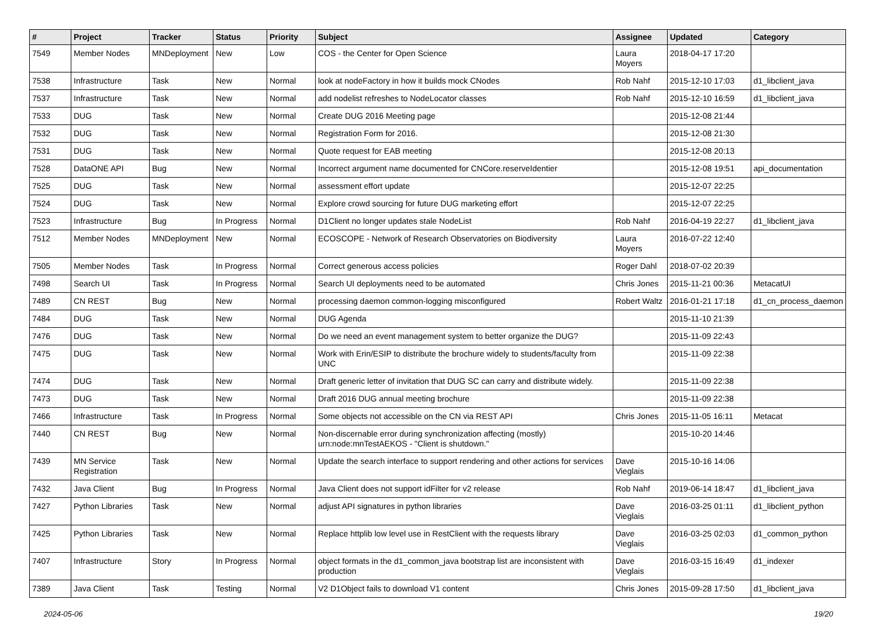| # | Project | Tracker | Status | Priority | Subject | Assignee | Updated | Category |
| --- | --- | --- | --- | --- | --- | --- | --- | --- |
| 7549 | Member Nodes | MNDeployment | New | Low | COS - the Center for Open Science | Laura Moyers | 2018-04-17 17:20 | |
| 7538 | Infrastructure | Task | New | Normal | look at nodeFactory in how it builds mock CNodes | Rob Nahf | 2015-12-10 17:03 | d1_libclient_java |
| 7537 | Infrastructure | Task | New | Normal | add nodelist refreshes to NodeLocator classes | Rob Nahf | 2015-12-10 16:59 | d1_libclient_java |
| 7533 | DUG | Task | New | Normal | Create DUG 2016 Meeting page | | 2015-12-08 21:44 | |
| 7532 | DUG | Task | New | Normal | Registration Form for 2016. | | 2015-12-08 21:30 | |
| 7531 | DUG | Task | New | Normal | Quote request for EAB meeting | | 2015-12-08 20:13 | |
| 7528 | DataONE API | Bug | New | Normal | Incorrect argument name documented for CNCore.reserveIdentier | | 2015-12-08 19:51 | api_documentation |
| 7525 | DUG | Task | New | Normal | assessment effort update | | 2015-12-07 22:25 | |
| 7524 | DUG | Task | New | Normal | Explore crowd sourcing for future DUG marketing effort | | 2015-12-07 22:25 | |
| 7523 | Infrastructure | Bug | In Progress | Normal | D1Client no longer updates stale NodeList | Rob Nahf | 2016-04-19 22:27 | d1_libclient_java |
| 7512 | Member Nodes | MNDeployment | New | Normal | ECOSCOPE - Network of Research Observatories on Biodiversity | Laura Moyers | 2016-07-22 12:40 | |
| 7505 | Member Nodes | Task | In Progress | Normal | Correct generous access policies | Roger Dahl | 2018-07-02 20:39 | |
| 7498 | Search UI | Task | In Progress | Normal | Search UI deployments need to be automated | Chris Jones | 2015-11-21 00:36 | MetacatUI |
| 7489 | CN REST | Bug | New | Normal | processing daemon common-logging misconfigured | Robert Waltz | 2016-01-21 17:18 | d1_cn_process_daemon |
| 7484 | DUG | Task | New | Normal | DUG Agenda | | 2015-11-10 21:39 | |
| 7476 | DUG | Task | New | Normal | Do we need an event management system to better organize the DUG? | | 2015-11-09 22:43 | |
| 7475 | DUG | Task | New | Normal | Work with Erin/ESIP to distribute the brochure widely to students/faculty from UNC | | 2015-11-09 22:38 | |
| 7474 | DUG | Task | New | Normal | Draft generic letter of invitation that DUG SC can carry and distribute widely. | | 2015-11-09 22:38 | |
| 7473 | DUG | Task | New | Normal | Draft 2016 DUG annual meeting brochure | | 2015-11-09 22:38 | |
| 7466 | Infrastructure | Task | In Progress | Normal | Some objects not accessible on the CN via REST API | Chris Jones | 2015-11-05 16:11 | Metacat |
| 7440 | CN REST | Bug | New | Normal | Non-discernable error during synchronization affecting (mostly) urn:node:mnTestAEKOS - "Client is shutdown." | | 2015-10-20 14:46 | |
| 7439 | MN Service Registration | Task | New | Normal | Update the search interface to support rendering and other actions for services | Dave Vieglais | 2015-10-16 14:06 | |
| 7432 | Java Client | Bug | In Progress | Normal | Java Client does not support idFilter for v2 release | Rob Nahf | 2019-06-14 18:47 | d1_libclient_java |
| 7427 | Python Libraries | Task | New | Normal | adjust API signatures in python libraries | Dave Vieglais | 2016-03-25 01:11 | d1_libclient_python |
| 7425 | Python Libraries | Task | New | Normal | Replace httplib low level use in RestClient with the requests library | Dave Vieglais | 2016-03-25 02:03 | d1_common_python |
| 7407 | Infrastructure | Story | In Progress | Normal | object formats in the d1_common_java bootstrap list are inconsistent with production | Dave Vieglais | 2016-03-15 16:49 | d1_indexer |
| 7389 | Java Client | Task | Testing | Normal | V2 D1Object fails to download V1 content | Chris Jones | 2015-09-28 17:50 | d1_libclient_java |
2024-05-06 19/20